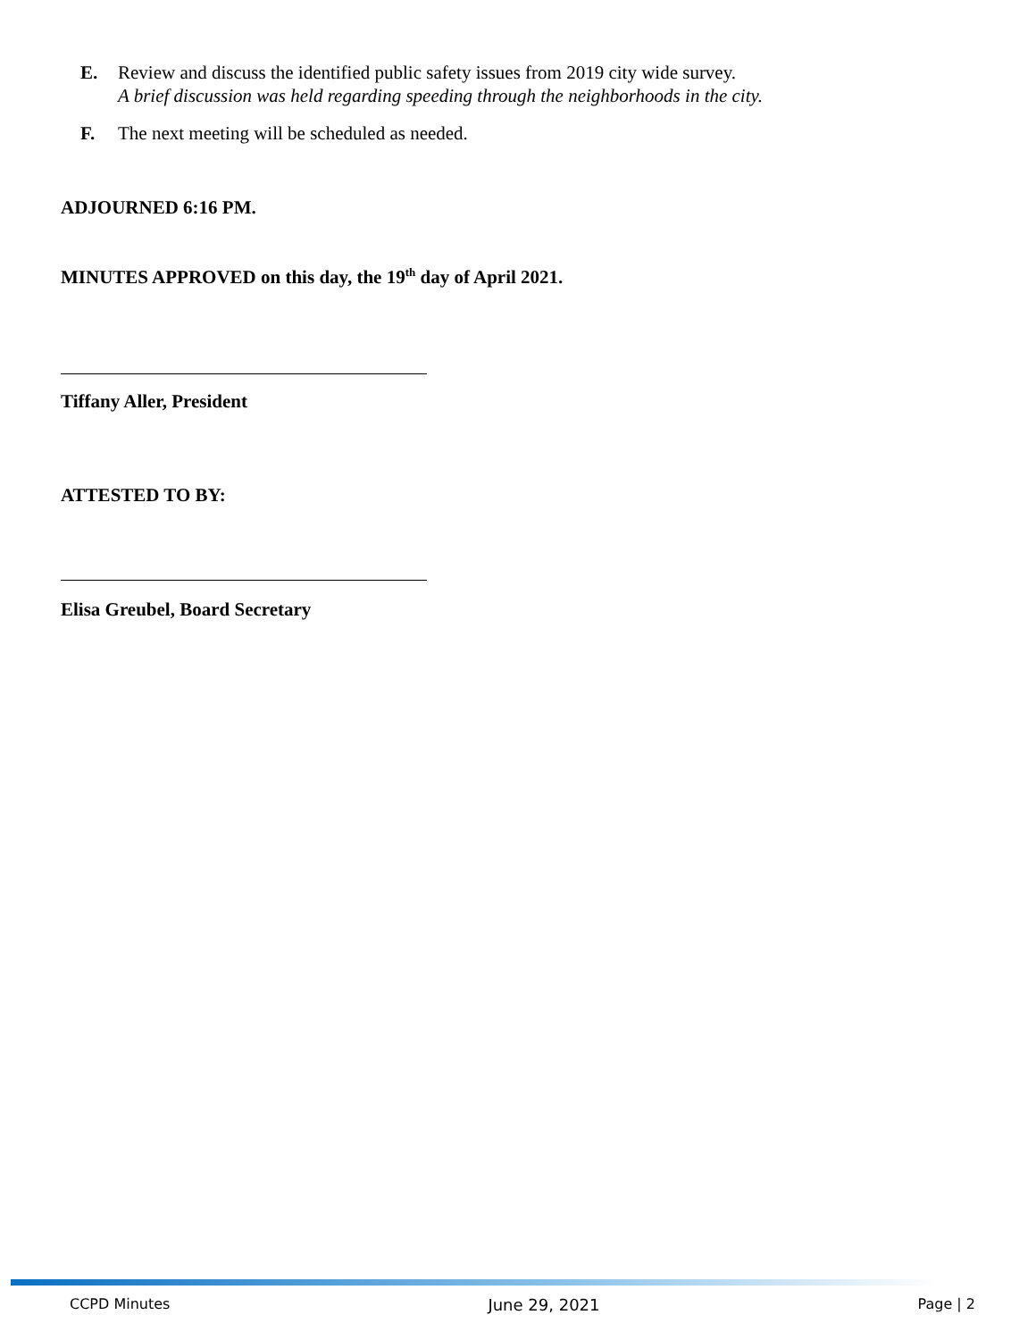E. Review and discuss the identified public safety issues from 2019 city wide survey.
A brief discussion was held regarding speeding through the neighborhoods in the city.
F. The next meeting will be scheduled as needed.
ADJOURNED 6:16 PM.
MINUTES APPROVED on this day, the 19<sup>th</sup> day of April 2021.
Tiffany Aller, President
ATTESTED TO BY:
Elisa Greubel, Board Secretary
CCPD Minutes June 29, 2021 Page | 2